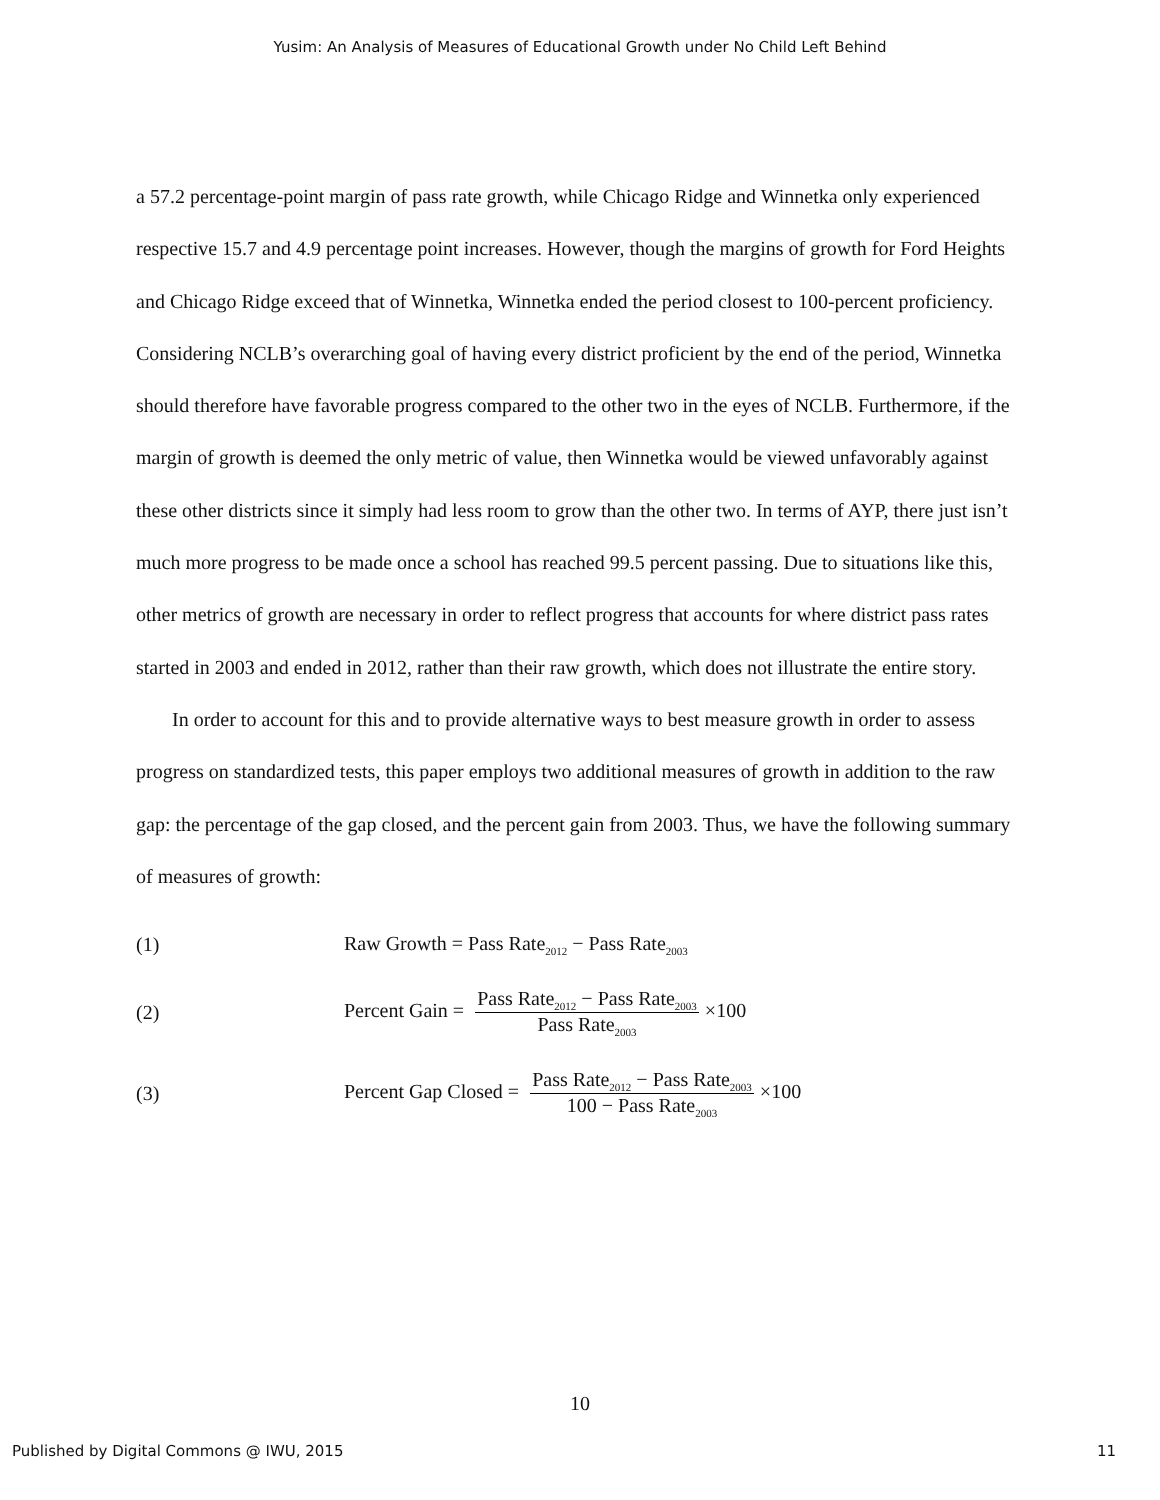Yusim: An Analysis of Measures of Educational Growth under No Child Left Behind
a 57.2 percentage-point margin of pass rate growth, while Chicago Ridge and Winnetka only experienced respective 15.7 and 4.9 percentage point increases. However, though the margins of growth for Ford Heights and Chicago Ridge exceed that of Winnetka, Winnetka ended the period closest to 100-percent proficiency. Considering NCLB’s overarching goal of having every district proficient by the end of the period, Winnetka should therefore have favorable progress compared to the other two in the eyes of NCLB. Furthermore, if the margin of growth is deemed the only metric of value, then Winnetka would be viewed unfavorably against these other districts since it simply had less room to grow than the other two. In terms of AYP, there just isn’t much more progress to be made once a school has reached 99.5 percent passing. Due to situations like this, other metrics of growth are necessary in order to reflect progress that accounts for where district pass rates started in 2003 and ended in 2012, rather than their raw growth, which does not illustrate the entire story.
In order to account for this and to provide alternative ways to best measure growth in order to assess progress on standardized tests, this paper employs two additional measures of growth in addition to the raw gap: the percentage of the gap closed, and the percent gain from 2003. Thus, we have the following summary of measures of growth:
(1) Raw Growth = Pass Rate<sub>2012</sub> − Pass Rate<sub>2003</sub>
(2) Percent Gain = Pass Rate<sub>2012</sub> − Pass Rate<sub>2003</sub> Pass Rate<sub>2003</sub> ×100
(3) Percent Gap Closed = Pass Rate<sub>2012</sub> − Pass Rate<sub>2003</sub> 100 − Pass Rate<sub>2003</sub> ×100
10
Published by Digital Commons @ IWU, 2015 11